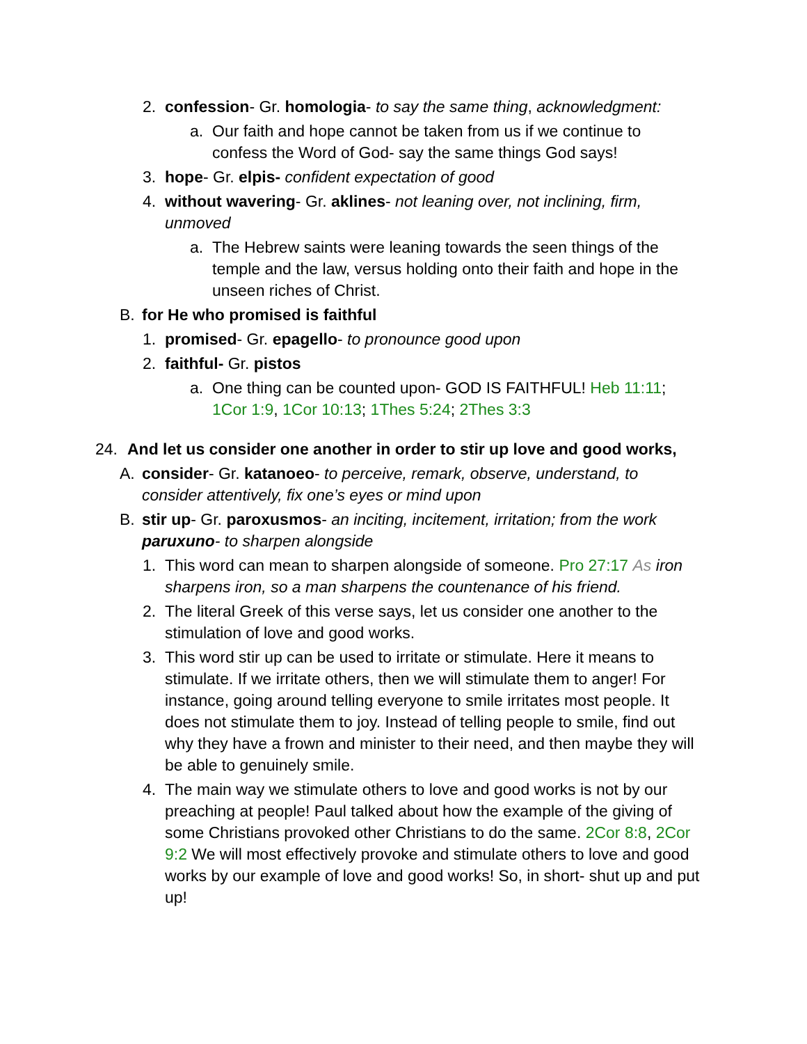2. confession- Gr. homologia- to say the same thing, acknowledgment:
a. Our faith and hope cannot be taken from us if we continue to confess the Word of God- say the same things God says!
3. hope- Gr. elpis- confident expectation of good
4. without wavering- Gr. aklines- not leaning over, not inclining, firm, unmoved
a. The Hebrew saints were leaning towards the seen things of the temple and the law, versus holding onto their faith and hope in the unseen riches of Christ.
B. for He who promised is faithful
1. promised- Gr. epagello- to pronounce good upon
2. faithful- Gr. pistos
a. One thing can be counted upon- GOD IS FAITHFUL! Heb 11:11; 1Cor 1:9, 1Cor 10:13; 1Thes 5:24; 2Thes 3:3
24. And let us consider one another in order to stir up love and good works,
A. consider- Gr. katanoeo- to perceive, remark, observe, understand, to consider attentively, fix one’s eyes or mind upon
B. stir up- Gr. paroxusmos- an inciting, incitement, irritation; from the work paruxuno- to sharpen alongside
1. This word can mean to sharpen alongside of someone. Pro 27:17 As iron sharpens iron, so a man sharpens the countenance of his friend.
2. The literal Greek of this verse says, let us consider one another to the stimulation of love and good works.
3. This word stir up can be used to irritate or stimulate. Here it means to stimulate. If we irritate others, then we will stimulate them to anger! For instance, going around telling everyone to smile irritates most people. It does not stimulate them to joy. Instead of telling people to smile, find out why they have a frown and minister to their need, and then maybe they will be able to genuinely smile.
4. The main way we stimulate others to love and good works is not by our preaching at people! Paul talked about how the example of the giving of some Christians provoked other Christians to do the same. 2Cor 8:8, 2Cor 9:2 We will most effectively provoke and stimulate others to love and good works by our example of love and good works! So, in short- shut up and put up!